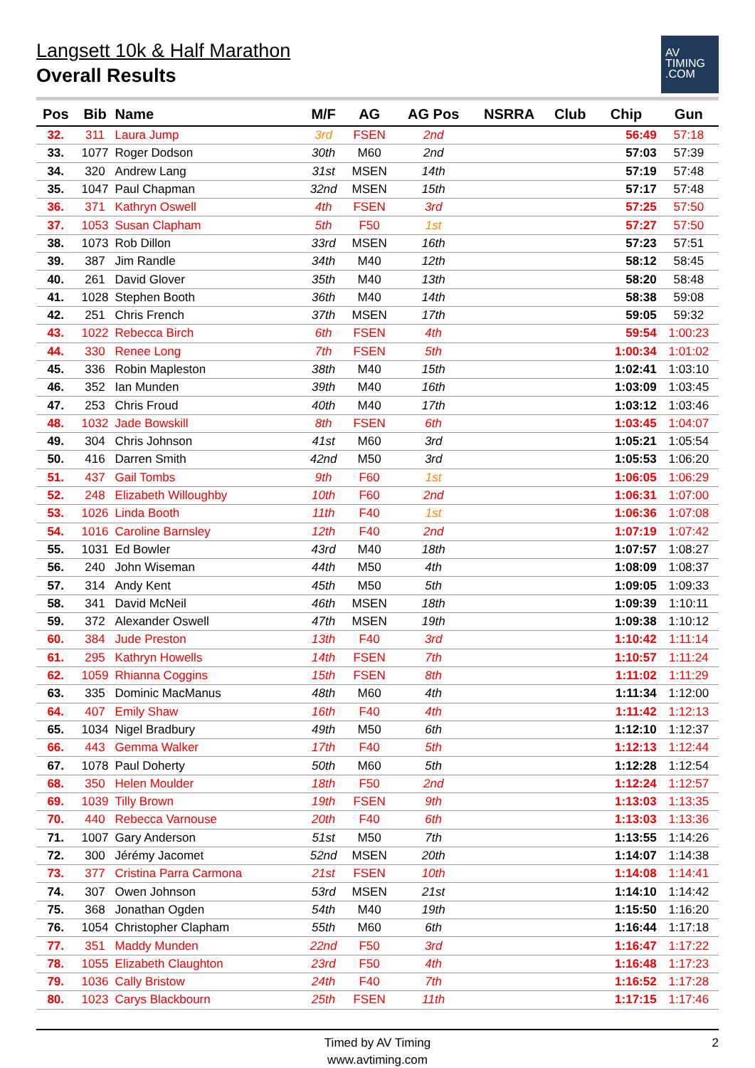Langsett 10k & Half Marathon
Overall Results
AV
TIMING
.COM
| Pos | Bib | Name | M/F | AG | AG Pos | NSRRA | Club | Chip | Gun |
| --- | --- | --- | --- | --- | --- | --- | --- | --- | --- |
| 32. | 311 | Laura Jump | 3rd | FSEN | 2nd | | | 56:49 | 57:18 |
| 33. | 1077 | Roger Dodson | 30th | M60 | 2nd | | | 57:03 | 57:39 |
| 34. | 320 | Andrew Lang | 31st | MSEN | 14th | | | 57:19 | 57:48 |
| 35. | 1047 | Paul Chapman | 32nd | MSEN | 15th | | | 57:17 | 57:48 |
| 36. | 371 | Kathryn Oswell | 4th | FSEN | 3rd | | | 57:25 | 57:50 |
| 37. | 1053 | Susan Clapham | 5th | F50 | 1st | | | 57:27 | 57:50 |
| 38. | 1073 | Rob Dillon | 33rd | MSEN | 16th | | | 57:23 | 57:51 |
| 39. | 387 | Jim Randle | 34th | M40 | 12th | | | 58:12 | 58:45 |
| 40. | 261 | David Glover | 35th | M40 | 13th | | | 58:20 | 58:48 |
| 41. | 1028 | Stephen Booth | 36th | M40 | 14th | | | 58:38 | 59:08 |
| 42. | 251 | Chris French | 37th | MSEN | 17th | | | 59:05 | 59:32 |
| 43. | 1022 | Rebecca Birch | 6th | FSEN | 4th | | | 59:54 | 1:00:23 |
| 44. | 330 | Renee Long | 7th | FSEN | 5th | | | 1:00:34 | 1:01:02 |
| 45. | 336 | Robin Mapleston | 38th | M40 | 15th | | | 1:02:41 | 1:03:10 |
| 46. | 352 | Ian Munden | 39th | M40 | 16th | | | 1:03:09 | 1:03:45 |
| 47. | 253 | Chris Froud | 40th | M40 | 17th | | | 1:03:12 | 1:03:46 |
| 48. | 1032 | Jade Bowskill | 8th | FSEN | 6th | | | 1:03:45 | 1:04:07 |
| 49. | 304 | Chris Johnson | 41st | M60 | 3rd | | | 1:05:21 | 1:05:54 |
| 50. | 416 | Darren Smith | 42nd | M50 | 3rd | | | 1:05:53 | 1:06:20 |
| 51. | 437 | Gail Tombs | 9th | F60 | 1st | | | 1:06:05 | 1:06:29 |
| 52. | 248 | Elizabeth Willoughby | 10th | F60 | 2nd | | | 1:06:31 | 1:07:00 |
| 53. | 1026 | Linda Booth | 11th | F40 | 1st | | | 1:06:36 | 1:07:08 |
| 54. | 1016 | Caroline Barnsley | 12th | F40 | 2nd | | | 1:07:19 | 1:07:42 |
| 55. | 1031 | Ed Bowler | 43rd | M40 | 18th | | | 1:07:57 | 1:08:27 |
| 56. | 240 | John Wiseman | 44th | M50 | 4th | | | 1:08:09 | 1:08:37 |
| 57. | 314 | Andy Kent | 45th | M50 | 5th | | | 1:09:05 | 1:09:33 |
| 58. | 341 | David McNeil | 46th | MSEN | 18th | | | 1:09:39 | 1:10:11 |
| 59. | 372 | Alexander Oswell | 47th | MSEN | 19th | | | 1:09:38 | 1:10:12 |
| 60. | 384 | Jude Preston | 13th | F40 | 3rd | | | 1:10:42 | 1:11:14 |
| 61. | 295 | Kathryn Howells | 14th | FSEN | 7th | | | 1:10:57 | 1:11:24 |
| 62. | 1059 | Rhianna Coggins | 15th | FSEN | 8th | | | 1:11:02 | 1:11:29 |
| 63. | 335 | Dominic MacManus | 48th | M60 | 4th | | | 1:11:34 | 1:12:00 |
| 64. | 407 | Emily Shaw | 16th | F40 | 4th | | | 1:11:42 | 1:12:13 |
| 65. | 1034 | Nigel Bradbury | 49th | M50 | 6th | | | 1:12:10 | 1:12:37 |
| 66. | 443 | Gemma Walker | 17th | F40 | 5th | | | 1:12:13 | 1:12:44 |
| 67. | 1078 | Paul Doherty | 50th | M60 | 5th | | | 1:12:28 | 1:12:54 |
| 68. | 350 | Helen Moulder | 18th | F50 | 2nd | | | 1:12:24 | 1:12:57 |
| 69. | 1039 | Tilly Brown | 19th | FSEN | 9th | | | 1:13:03 | 1:13:35 |
| 70. | 440 | Rebecca Varnouse | 20th | F40 | 6th | | | 1:13:03 | 1:13:36 |
| 71. | 1007 | Gary Anderson | 51st | M50 | 7th | | | 1:13:55 | 1:14:26 |
| 72. | 300 | Jérémy Jacomet | 52nd | MSEN | 20th | | | 1:14:07 | 1:14:38 |
| 73. | 377 | Cristina Parra Carmona | 21st | FSEN | 10th | | | 1:14:08 | 1:14:41 |
| 74. | 307 | Owen Johnson | 53rd | MSEN | 21st | | | 1:14:10 | 1:14:42 |
| 75. | 368 | Jonathan Ogden | 54th | M40 | 19th | | | 1:15:50 | 1:16:20 |
| 76. | 1054 | Christopher Clapham | 55th | M60 | 6th | | | 1:16:44 | 1:17:18 |
| 77. | 351 | Maddy Munden | 22nd | F50 | 3rd | | | 1:16:47 | 1:17:22 |
| 78. | 1055 | Elizabeth Claughton | 23rd | F50 | 4th | | | 1:16:48 | 1:17:23 |
| 79. | 1036 | Cally Bristow | 24th | F40 | 7th | | | 1:16:52 | 1:17:28 |
| 80. | 1023 | Carys Blackbourn | 25th | FSEN | 11th | | | 1:17:15 | 1:17:46 |
Timed by AV Timing
www.avtiming.com
2